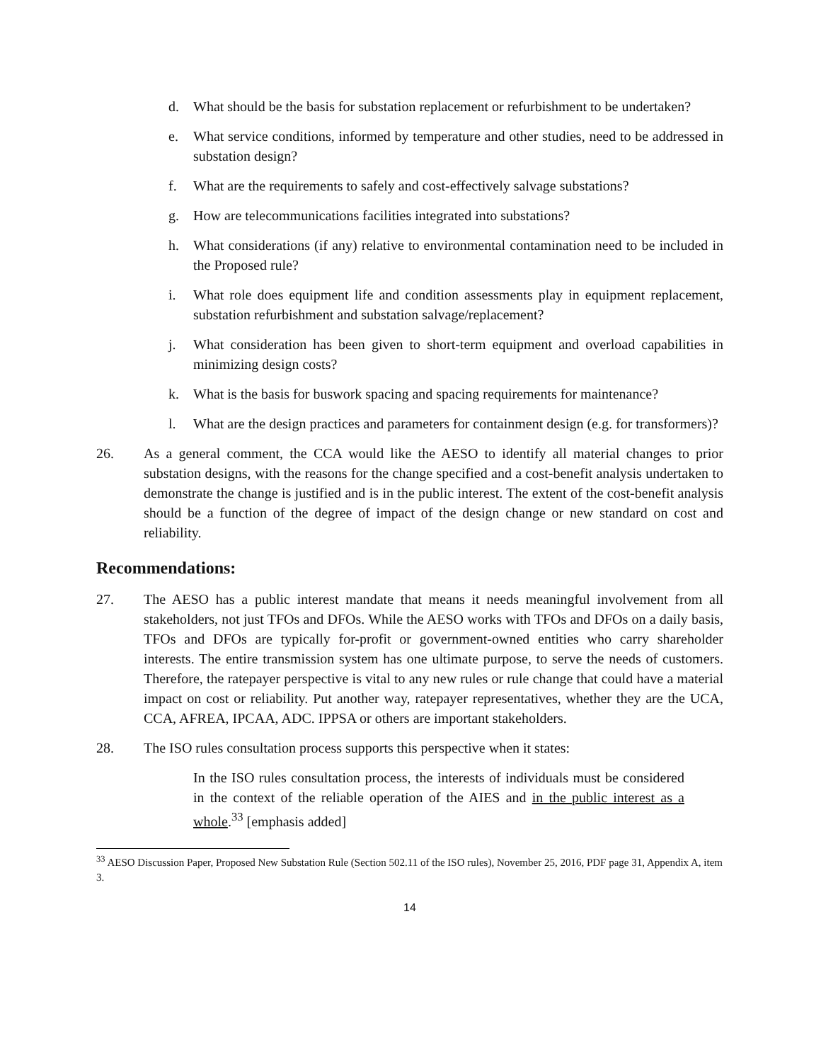d. What should be the basis for substation replacement or refurbishment to be undertaken?
e. What service conditions, informed by temperature and other studies, need to be addressed in substation design?
f. What are the requirements to safely and cost-effectively salvage substations?
g. How are telecommunications facilities integrated into substations?
h. What considerations (if any) relative to environmental contamination need to be included in the Proposed rule?
i. What role does equipment life and condition assessments play in equipment replacement, substation refurbishment and substation salvage/replacement?
j. What consideration has been given to short-term equipment and overload capabilities in minimizing design costs?
k. What is the basis for buswork spacing and spacing requirements for maintenance?
l. What are the design practices and parameters for containment design (e.g. for transformers)?
26. As a general comment, the CCA would like the AESO to identify all material changes to prior substation designs, with the reasons for the change specified and a cost-benefit analysis undertaken to demonstrate the change is justified and is in the public interest. The extent of the cost-benefit analysis should be a function of the degree of impact of the design change or new standard on cost and reliability.
Recommendations:
27. The AESO has a public interest mandate that means it needs meaningful involvement from all stakeholders, not just TFOs and DFOs. While the AESO works with TFOs and DFOs on a daily basis, TFOs and DFOs are typically for-profit or government-owned entities who carry shareholder interests. The entire transmission system has one ultimate purpose, to serve the needs of customers. Therefore, the ratepayer perspective is vital to any new rules or rule change that could have a material impact on cost or reliability. Put another way, ratepayer representatives, whether they are the UCA, CCA, AFREA, IPCAA, ADC. IPPSA or others are important stakeholders.
28. The ISO rules consultation process supports this perspective when it states:
In the ISO rules consultation process, the interests of individuals must be considered in the context of the reliable operation of the AIES and in the public interest as a whole.<sup>33</sup> [emphasis added]
<sup>33</sup> AESO Discussion Paper, Proposed New Substation Rule (Section 502.11 of the ISO rules), November 25, 2016, PDF page 31, Appendix A, item 3.
14